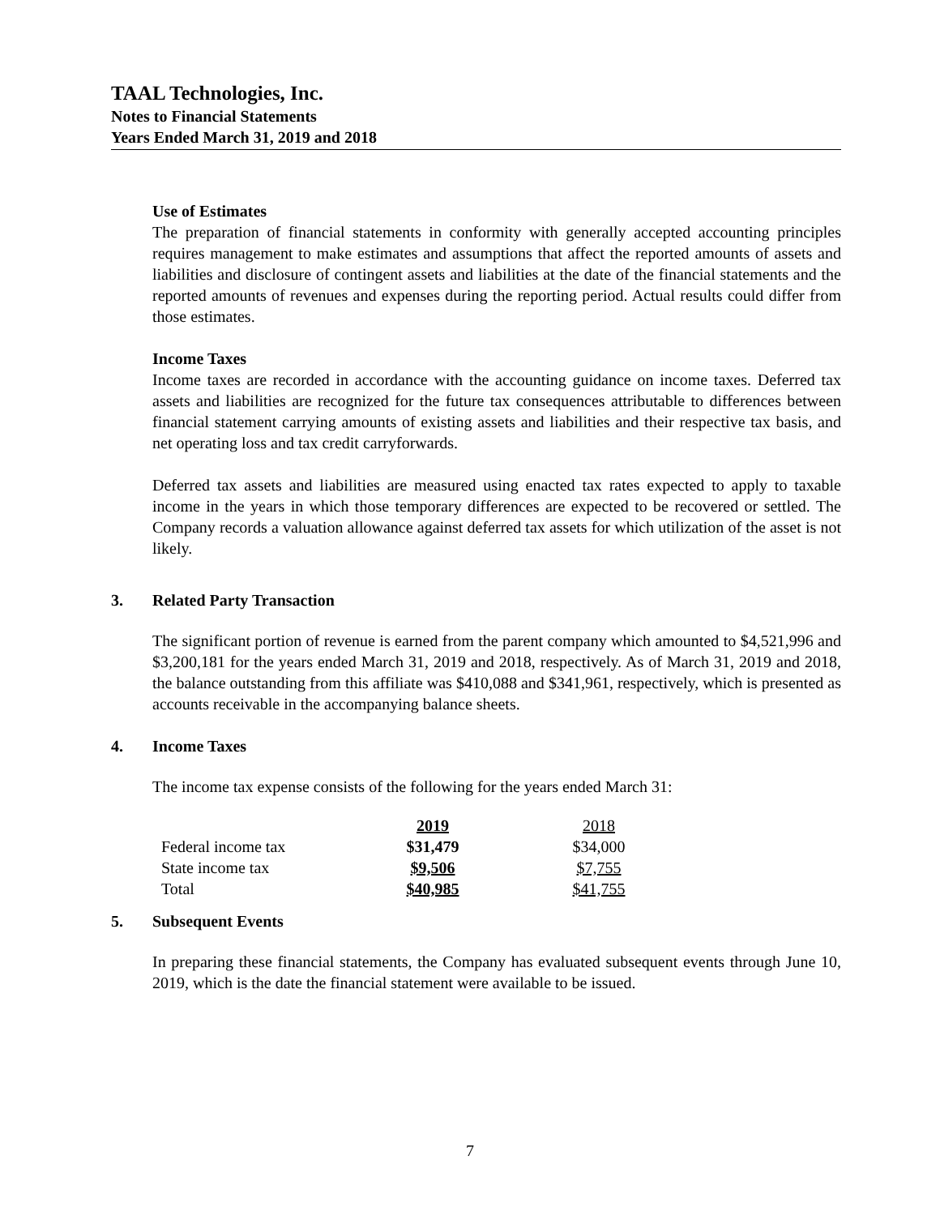TAAL Technologies, Inc.
Notes to Financial Statements
Years Ended March 31, 2019 and 2018
Use of Estimates
The preparation of financial statements in conformity with generally accepted accounting principles requires management to make estimates and assumptions that affect the reported amounts of assets and liabilities and disclosure of contingent assets and liabilities at the date of the financial statements and the reported amounts of revenues and expenses during the reporting period. Actual results could differ from those estimates.
Income Taxes
Income taxes are recorded in accordance with the accounting guidance on income taxes. Deferred tax assets and liabilities are recognized for the future tax consequences attributable to differences between financial statement carrying amounts of existing assets and liabilities and their respective tax basis, and net operating loss and tax credit carryforwards.
Deferred tax assets and liabilities are measured using enacted tax rates expected to apply to taxable income in the years in which those temporary differences are expected to be recovered or settled. The Company records a valuation allowance against deferred tax assets for which utilization of the asset is not likely.
3. Related Party Transaction
The significant portion of revenue is earned from the parent company which amounted to $4,521,996 and $3,200,181 for the years ended March 31, 2019 and 2018, respectively. As of March 31, 2019 and 2018, the balance outstanding from this affiliate was $410,088 and $341,961, respectively, which is presented as accounts receivable in the accompanying balance sheets.
4. Income Taxes
The income tax expense consists of the following for the years ended March 31:
| | 2019 | 2018 |
| --- | --- | --- |
| Federal income tax | $31,479 | $34,000 |
| State income tax | $9,506 | $7,755 |
| Total | $40,985 | $41,755 |
5. Subsequent Events
In preparing these financial statements, the Company has evaluated subsequent events through June 10, 2019, which is the date the financial statement were available to be issued.
7